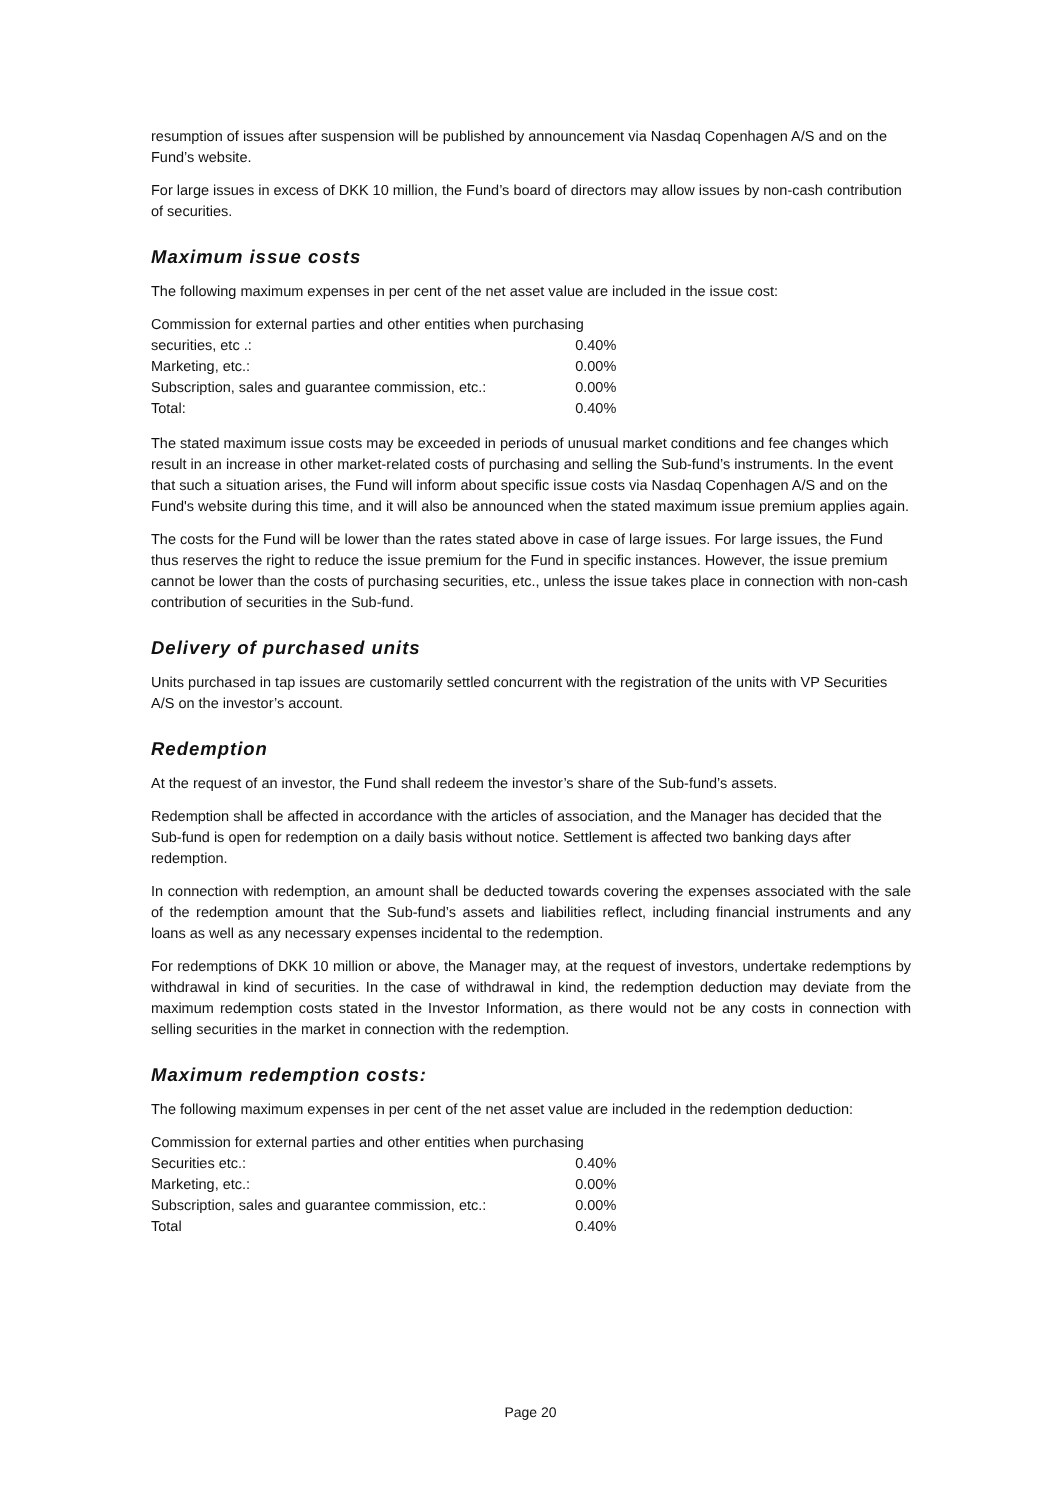resumption of issues after suspension will be published by announcement via Nasdaq Copenhagen A/S and on the Fund’s website.
For large issues in excess of DKK 10 million, the Fund’s board of directors may allow issues by non-cash contribution of securities.
Maximum issue costs
The following maximum expenses in per cent of the net asset value are included in the issue cost:
| Commission for external parties and other entities when purchasing | |
| securities, etc .: | 0.40% |
| Marketing, etc.: | 0.00% |
| Subscription, sales and guarantee commission, etc.: | 0.00% |
| Total: | 0.40% |
The stated maximum issue costs may be exceeded in periods of unusual market conditions and fee changes which result in an increase in other market-related costs of purchasing and selling the Sub-fund’s instruments. In the event that such a situation arises, the Fund will inform about specific issue costs via Nasdaq Copenhagen A/S and on the Fund's website during this time, and it will also be announced when the stated maximum issue premium applies again.
The costs for the Fund will be lower than the rates stated above in case of large issues. For large issues, the Fund thus reserves the right to reduce the issue premium for the Fund in specific instances. However, the issue premium cannot be lower than the costs of purchasing securities, etc., unless the issue takes place in connection with non-cash contribution of securities in the Sub-fund.
Delivery of purchased units
Units purchased in tap issues are customarily settled concurrent with the registration of the units with VP Securities A/S on the investor’s account.
Redemption
At the request of an investor, the Fund shall redeem the investor’s share of the Sub-fund’s assets.
Redemption shall be affected in accordance with the articles of association, and the Manager has decided that the Sub-fund is open for redemption on a daily basis without notice. Settlement is affected two banking days after redemption.
In connection with redemption, an amount shall be deducted towards covering the expenses associated with the sale of the redemption amount that the Sub-fund’s assets and liabilities reflect, including financial instruments and any loans as well as any necessary expenses incidental to the redemption.
For redemptions of DKK 10 million or above, the Manager may, at the request of investors, undertake redemptions by withdrawal in kind of securities. In the case of withdrawal in kind, the redemption deduction may deviate from the maximum redemption costs stated in the Investor Information, as there would not be any costs in connection with selling securities in the market in connection with the redemption.
Maximum redemption costs:
The following maximum expenses in per cent of the net asset value are included in the redemption deduction:
| Commission for external parties and other entities when purchasing | |
| Securities etc.: | 0.40% |
| Marketing, etc.: | 0.00% |
| Subscription, sales and guarantee commission, etc.: | 0.00% |
| Total | 0.40% |
Page 20